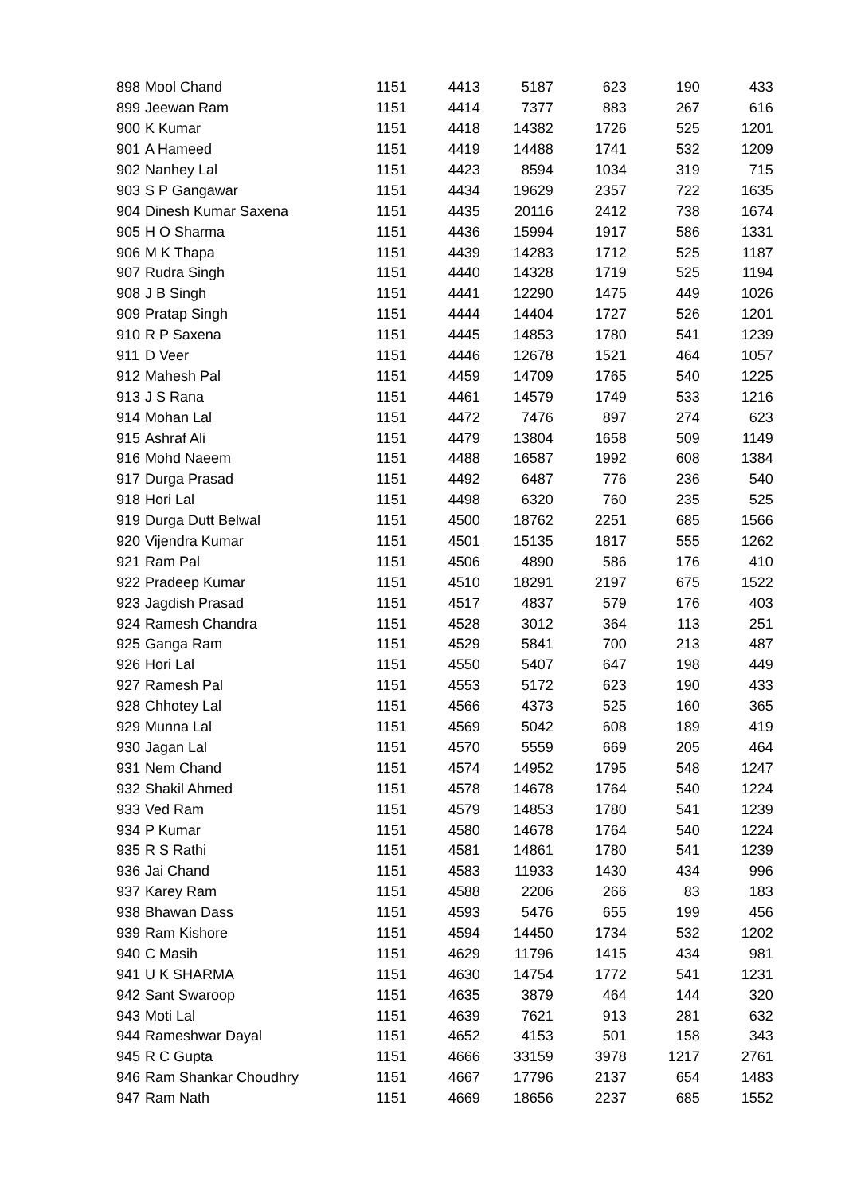| 898 | Mool Chand | 1151 | 4413 | 5187 | 623 | 190 | 433 |
| 899 | Jeewan Ram | 1151 | 4414 | 7377 | 883 | 267 | 616 |
| 900 | K Kumar | 1151 | 4418 | 14382 | 1726 | 525 | 1201 |
| 901 | A Hameed | 1151 | 4419 | 14488 | 1741 | 532 | 1209 |
| 902 | Nanhey Lal | 1151 | 4423 | 8594 | 1034 | 319 | 715 |
| 903 | S P Gangawar | 1151 | 4434 | 19629 | 2357 | 722 | 1635 |
| 904 | Dinesh Kumar Saxena | 1151 | 4435 | 20116 | 2412 | 738 | 1674 |
| 905 | H O Sharma | 1151 | 4436 | 15994 | 1917 | 586 | 1331 |
| 906 | M K Thapa | 1151 | 4439 | 14283 | 1712 | 525 | 1187 |
| 907 | Rudra Singh | 1151 | 4440 | 14328 | 1719 | 525 | 1194 |
| 908 | J B Singh | 1151 | 4441 | 12290 | 1475 | 449 | 1026 |
| 909 | Pratap Singh | 1151 | 4444 | 14404 | 1727 | 526 | 1201 |
| 910 | R P Saxena | 1151 | 4445 | 14853 | 1780 | 541 | 1239 |
| 911 | D Veer | 1151 | 4446 | 12678 | 1521 | 464 | 1057 |
| 912 | Mahesh Pal | 1151 | 4459 | 14709 | 1765 | 540 | 1225 |
| 913 | J S Rana | 1151 | 4461 | 14579 | 1749 | 533 | 1216 |
| 914 | Mohan Lal | 1151 | 4472 | 7476 | 897 | 274 | 623 |
| 915 | Ashraf Ali | 1151 | 4479 | 13804 | 1658 | 509 | 1149 |
| 916 | Mohd Naeem | 1151 | 4488 | 16587 | 1992 | 608 | 1384 |
| 917 | Durga Prasad | 1151 | 4492 | 6487 | 776 | 236 | 540 |
| 918 | Hori Lal | 1151 | 4498 | 6320 | 760 | 235 | 525 |
| 919 | Durga Dutt Belwal | 1151 | 4500 | 18762 | 2251 | 685 | 1566 |
| 920 | Vijendra Kumar | 1151 | 4501 | 15135 | 1817 | 555 | 1262 |
| 921 | Ram Pal | 1151 | 4506 | 4890 | 586 | 176 | 410 |
| 922 | Pradeep Kumar | 1151 | 4510 | 18291 | 2197 | 675 | 1522 |
| 923 | Jagdish Prasad | 1151 | 4517 | 4837 | 579 | 176 | 403 |
| 924 | Ramesh Chandra | 1151 | 4528 | 3012 | 364 | 113 | 251 |
| 925 | Ganga Ram | 1151 | 4529 | 5841 | 700 | 213 | 487 |
| 926 | Hori Lal | 1151 | 4550 | 5407 | 647 | 198 | 449 |
| 927 | Ramesh Pal | 1151 | 4553 | 5172 | 623 | 190 | 433 |
| 928 | Chhotey Lal | 1151 | 4566 | 4373 | 525 | 160 | 365 |
| 929 | Munna Lal | 1151 | 4569 | 5042 | 608 | 189 | 419 |
| 930 | Jagan Lal | 1151 | 4570 | 5559 | 669 | 205 | 464 |
| 931 | Nem Chand | 1151 | 4574 | 14952 | 1795 | 548 | 1247 |
| 932 | Shakil Ahmed | 1151 | 4578 | 14678 | 1764 | 540 | 1224 |
| 933 | Ved Ram | 1151 | 4579 | 14853 | 1780 | 541 | 1239 |
| 934 | P Kumar | 1151 | 4580 | 14678 | 1764 | 540 | 1224 |
| 935 | R S Rathi | 1151 | 4581 | 14861 | 1780 | 541 | 1239 |
| 936 | Jai Chand | 1151 | 4583 | 11933 | 1430 | 434 | 996 |
| 937 | Karey Ram | 1151 | 4588 | 2206 | 266 | 83 | 183 |
| 938 | Bhawan Dass | 1151 | 4593 | 5476 | 655 | 199 | 456 |
| 939 | Ram Kishore | 1151 | 4594 | 14450 | 1734 | 532 | 1202 |
| 940 | C Masih | 1151 | 4629 | 11796 | 1415 | 434 | 981 |
| 941 | U K SHARMA | 1151 | 4630 | 14754 | 1772 | 541 | 1231 |
| 942 | Sant Swaroop | 1151 | 4635 | 3879 | 464 | 144 | 320 |
| 943 | Moti Lal | 1151 | 4639 | 7621 | 913 | 281 | 632 |
| 944 | Rameshwar Dayal | 1151 | 4652 | 4153 | 501 | 158 | 343 |
| 945 | R C Gupta | 1151 | 4666 | 33159 | 3978 | 1217 | 2761 |
| 946 | Ram Shankar Choudhry | 1151 | 4667 | 17796 | 2137 | 654 | 1483 |
| 947 | Ram Nath | 1151 | 4669 | 18656 | 2237 | 685 | 1552 |